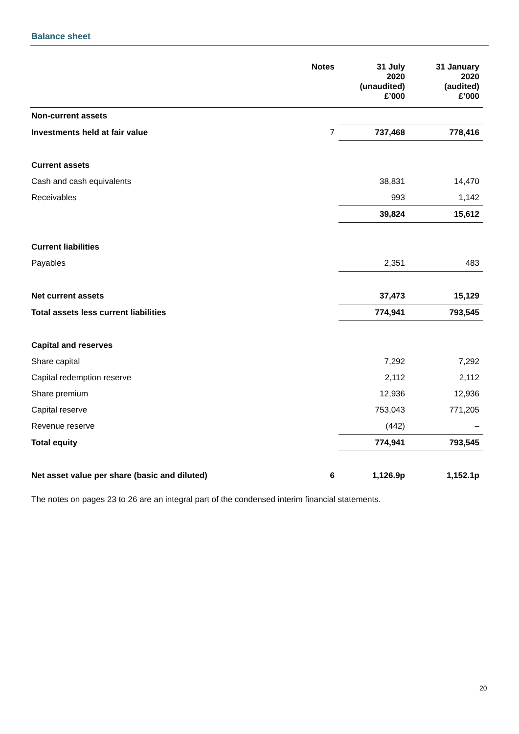Balance sheet
| | Notes | 31 July 2020 (unaudited) £’000 | 31 January 2020 (audited) £’000 |
| --- | --- | --- | --- |
| Non-current assets | | | |
| Investments held at fair value | 7 | 737,468 | 778,416 |
| Current assets | | | |
| Cash and cash equivalents | | 38,831 | 14,470 |
| Receivables | | 993 | 1,142 |
| | | 39,824 | 15,612 |
| Current liabilities | | | |
| Payables | | 2,351 | 483 |
| Net current assets | | 37,473 | 15,129 |
| Total assets less current liabilities | | 774,941 | 793,545 |
| Capital and reserves | | | |
| Share capital | | 7,292 | 7,292 |
| Capital redemption reserve | | 2,112 | 2,112 |
| Share premium | | 12,936 | 12,936 |
| Capital reserve | | 753,043 | 771,205 |
| Revenue reserve | | (442) | – |
| Total equity | | 774,941 | 793,545 |
| Net asset value per share (basic and diluted) | 6 | 1,126.9p | 1,152.1p |
The notes on pages 23 to 26 are an integral part of the condensed interim financial statements.
20